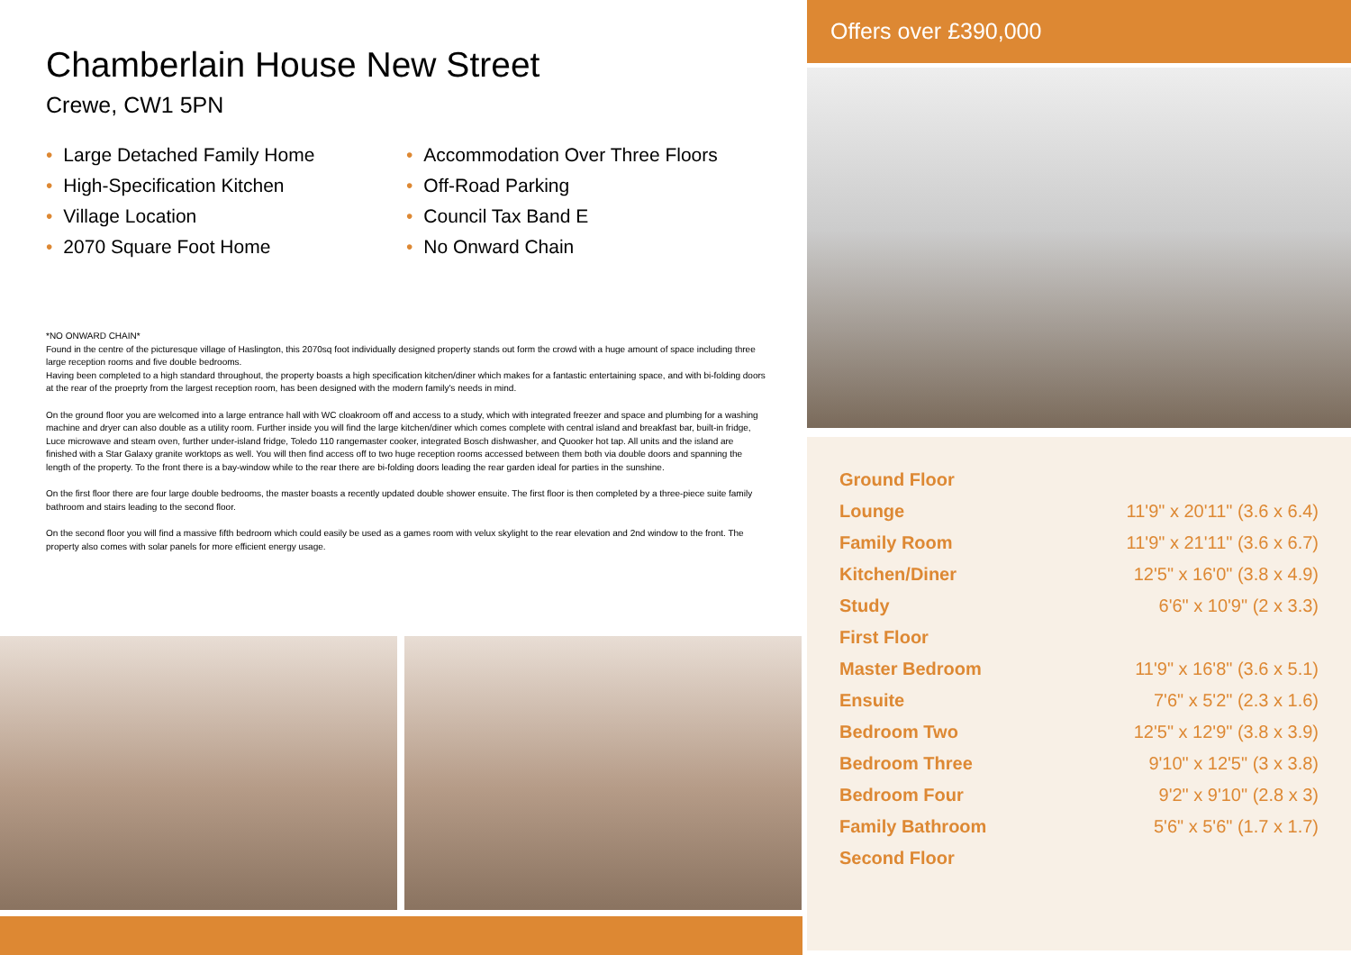Chamberlain House New Street
Crewe, CW1 5PN
• Large Detached Family Home
• Accommodation Over Three Floors
• High-Specification Kitchen
• Off-Road Parking
• Village Location
• Council Tax Band E
• 2070 Square Foot Home
• No Onward Chain
*NO ONWARD CHAIN*
Found in the centre of the picturesque village of Haslington, this 2070sq foot individually designed property stands out form the crowd with a huge amount of space including three large reception rooms and five double bedrooms.
Having been completed to a high standard throughout, the property boasts a high specification kitchen/diner which makes for a fantastic entertaining space, and with bi-folding doors at the rear of the proeprty from the largest reception room, has been designed with the modern family's needs in mind.
On the ground floor you are welcomed into a large entrance hall with WC cloakroom off and access to a study, which with integrated freezer and space and plumbing for a washing machine and dryer can also double as a utility room. Further inside you will find the large kitchen/diner which comes complete with central island and breakfast bar, built-in fridge, Luce microwave and steam oven, further under-island fridge, Toledo 110 rangemaster cooker, integrated Bosch dishwasher, and Quooker hot tap. All units and the island are finished with a Star Galaxy granite worktops as well. You will then find access off to two huge reception rooms accessed between them both via double doors and spanning the length of the property. To the front there is a bay-window while to the rear there are bi-folding doors leading the rear garden ideal for parties in the sunshine.
On the first floor there are four large double bedrooms, the master boasts a recently updated double shower ensuite. The first floor is then completed by a three-piece suite family bathroom and stairs leading to the second floor.
On the second floor you will find a massive fifth bedroom which could easily be used as a games room with velux skylight to the rear elevation and 2nd window to the front. The property also comes with solar panels for more efficient energy usage.
Offers over £390,000
| Ground Floor | |
| Lounge | 11'9" x 20'11" (3.6 x 6.4) |
| Family Room | 11'9" x 21'11" (3.6 x 6.7) |
| Kitchen/Diner | 12'5" x 16'0" (3.8 x 4.9) |
| Study | 6'6" x 10'9" (2 x 3.3) |
| First Floor | |
| Master Bedroom | 11'9" x 16'8" (3.6 x 5.1) |
| Ensuite | 7'6" x 5'2" (2.3 x 1.6) |
| Bedroom Two | 12'5" x 12'9" (3.8 x 3.9) |
| Bedroom Three | 9'10" x 12'5" (3 x 3.8) |
| Bedroom Four | 9'2" x 9'10" (2.8 x 3) |
| Family Bathroom | 5'6" x 5'6" (1.7 x 1.7) |
| Second Floor | |